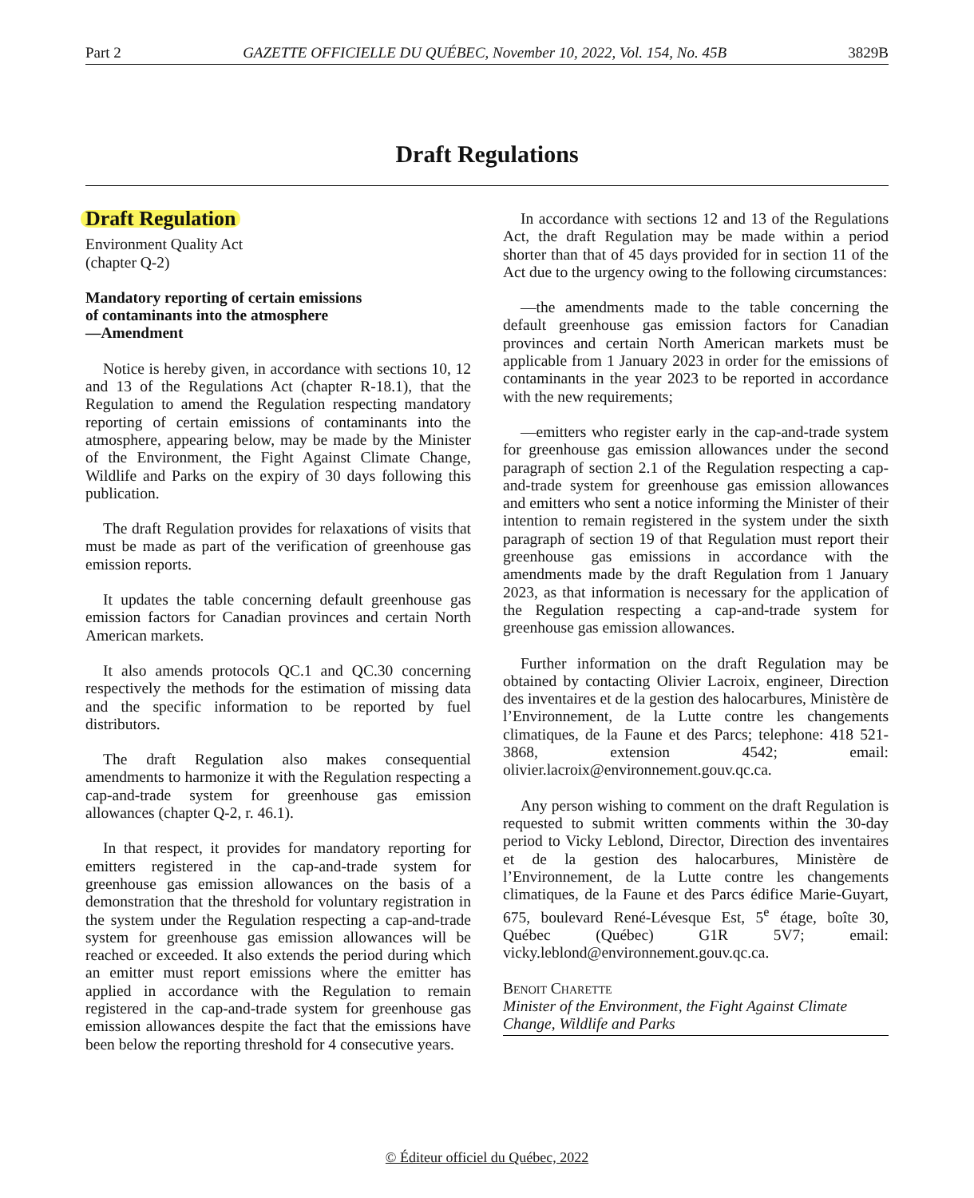Part 2 GAZETTE OFFICIELLE DU QUÉBEC, November 10, 2022, Vol. 154, No. 45B 3829B
Draft Regulations
Draft Regulation
Environment Quality Act
(chapter Q-2)
Mandatory reporting of certain emissions
of contaminants into the atmosphere
—Amendment
Notice is hereby given, in accordance with sections 10, 12 and 13 of the Regulations Act (chapter R-18.1), that the Regulation to amend the Regulation respecting mandatory reporting of certain emissions of contaminants into the atmosphere, appearing below, may be made by the Minister of the Environment, the Fight Against Climate Change, Wildlife and Parks on the expiry of 30 days following this publication.
The draft Regulation provides for relaxations of visits that must be made as part of the verification of greenhouse gas emission reports.
It updates the table concerning default greenhouse gas emission factors for Canadian provinces and certain North American markets.
It also amends protocols QC.1 and QC.30 concerning respectively the methods for the estimation of missing data and the specific information to be reported by fuel distributors.
The draft Regulation also makes consequential amendments to harmonize it with the Regulation respecting a cap-and-trade system for greenhouse gas emission allowances (chapter Q-2, r. 46.1).
In that respect, it provides for mandatory reporting for emitters registered in the cap-and-trade system for greenhouse gas emission allowances on the basis of a demonstration that the threshold for voluntary registration in the system under the Regulation respecting a cap-and-trade system for greenhouse gas emission allowances will be reached or exceeded. It also extends the period during which an emitter must report emissions where the emitter has applied in accordance with the Regulation to remain registered in the cap-and-trade system for greenhouse gas emission allowances despite the fact that the emissions have been below the reporting threshold for 4 consecutive years.
In accordance with sections 12 and 13 of the Regulations Act, the draft Regulation may be made within a period shorter than that of 45 days provided for in section 11 of the Act due to the urgency owing to the following circumstances:
—the amendments made to the table concerning the default greenhouse gas emission factors for Canadian provinces and certain North American markets must be applicable from 1 January 2023 in order for the emissions of contaminants in the year 2023 to be reported in accordance with the new requirements;
—emitters who register early in the cap-and-trade system for greenhouse gas emission allowances under the second paragraph of section 2.1 of the Regulation respecting a cap-and-trade system for greenhouse gas emission allowances and emitters who sent a notice informing the Minister of their intention to remain registered in the system under the sixth paragraph of section 19 of that Regulation must report their greenhouse gas emissions in accordance with the amendments made by the draft Regulation from 1 January 2023, as that information is necessary for the application of the Regulation respecting a cap-and-trade system for greenhouse gas emission allowances.
Further information on the draft Regulation may be obtained by contacting Olivier Lacroix, engineer, Direction des inventaires et de la gestion des halocarbures, Ministère de l’Environnement, de la Lutte contre les changements climatiques, de la Faune et des Parcs; telephone: 418 521-3868, extension 4542; email: olivier.lacroix@environnement.gouv.qc.ca.
Any person wishing to comment on the draft Regulation is requested to submit written comments within the 30-day period to Vicky Leblond, Director, Direction des inventaires et de la gestion des halocarbures, Ministère de l’Environnement, de la Lutte contre les changements climatiques, de la Faune et des Parcs édifice Marie-Guyart, 675, boulevard René-Lévesque Est, 5<sup>e</sup> étage, boîte 30, Québec (Québec) G1R 5V7; email: vicky.leblond@environnement.gouv.qc.ca.
Benoit Charette
Minister of the Environment, the Fight Against Climate Change, Wildlife and Parks
© Éditeur officiel du Québec, 2022